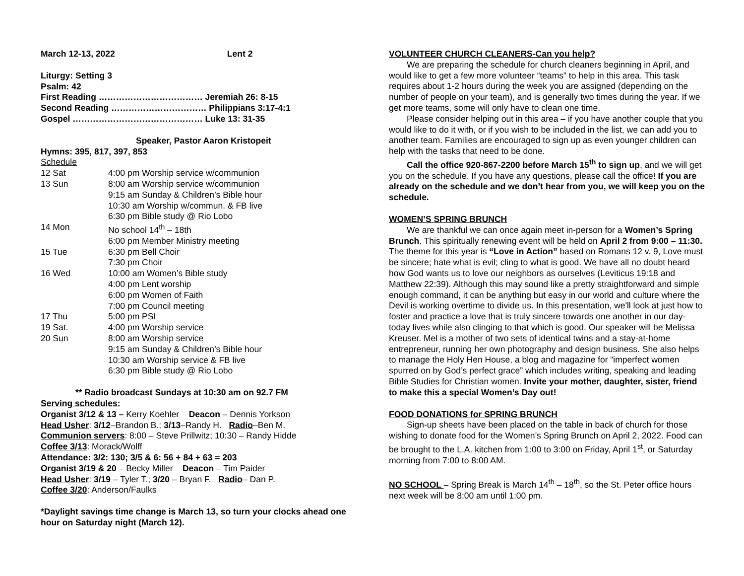March 12-13, 2022 Lent 2
Liturgy: Setting 3
Psalm: 42
First Reading ……………………………… Jeremiah 26: 8-15
Second Reading …………………………… Philippians 3:17-4:1
Gospel ……………………………………… Luke 13: 31-35
Speaker, Pastor Aaron Kristopeit
Hymns: 395, 817, 397, 853
Schedule
12 Sat 4:00 pm Worship service w/communion 13 Sun 8:00 am Worship service w/communion
9:15 am Sunday & Children’s Bible hour
10:30 am Worship w/commun. & FB live
6:30 pm Bible study @ Rio Lobo 14 Mon No school 14<sup>th</sup> – 18th
6:00 pm Member Ministry meeting 15 Tue 6:30 pm Bell Choir
7:30 pm Choir 16 Wed 10:00 am Women’s Bible study
4:00 pm Lent worship
6:00 pm Women of Faith
7:00 pm Council meeting 17 Thu 5:00 pm PSI 19 Sat. 4:00 pm Worship service 20 Sun 8:00 am Worship service
9:15 am Sunday & Children’s Bible hour
10:30 am Worship service & FB live
6:30 pm Bible study @ Rio Lobo
** Radio broadcast Sundays at 10:30 am on 92.7 FM
Serving schedules:
Organist 3/12 & 13 – Kerry Koehler Deacon – Dennis Yorkson
Head Usher: 3/12–Brandon B.; 3/13–Randy H. Radio–Ben M.
Communion servers: 8:00 – Steve Prillwitz; 10:30 – Randy Hidde
Coffee 3/13: Morack/Wolff
Attendance: 3/2: 130; 3/5 & 6: 56 + 84 + 63 = 203
Organist 3/19 & 20 – Becky Miller Deacon – Tim Paider
Head Usher: 3/19 – Tyler T.; 3/20 – Bryan F. Radio– Dan P.
Coffee 3/20: Anderson/Faulks
*Daylight savings time change is March 13, so turn your clocks ahead one hour on Saturday night (March 12).
VOLUNTEER CHURCH CLEANERS-Can you help?
We are preparing the schedule for church cleaners beginning in April, and would like to get a few more volunteer “teams” to help in this area. This task requires about 1-2 hours during the week you are assigned (depending on the number of people on your team), and is generally two times during the year. If we get more teams, some will only have to clean one time.
Please consider helping out in this area – if you have another couple that you would like to do it with, or if you wish to be included in the list, we can add you to another team. Families are encouraged to sign up as even younger children can help with the tasks that need to be done.
Call the office 920-867-2200 before March 15<sup>th</sup> to sign up, and we will get you on the schedule. If you have any questions, please call the office! If you are already on the schedule and we don’t hear from you, we will keep you on the schedule.
WOMEN’S SPRING BRUNCH
We are thankful we can once again meet in-person for a Women’s Spring Brunch. This spiritually renewing event will be held on April 2 from 9:00 – 11:30. The theme for this year is “Love in Action” based on Romans 12 v. 9, Love must be sincere; hate what is evil; cling to what is good. We have all no doubt heard how God wants us to love our neighbors as ourselves (Leviticus 19:18 and Matthew 22:39). Although this may sound like a pretty straightforward and simple enough command, it can be anything but easy in our world and culture where the Devil is working overtime to divide us. In this presentation, we'll look at just how to foster and practice a love that is truly sincere towards one another in our day-today lives while also clinging to that which is good. Our speaker will be Melissa Kreuser. Mel is a mother of two sets of identical twins and a stay-at-home entrepreneur, running her own photography and design business. She also helps to manage the Holy Hen House, a blog and magazine for “imperfect women spurred on by God’s perfect grace” which includes writing, speaking and leading Bible Studies for Christian women. Invite your mother, daughter, sister, friend to make this a special Women’s Day out!
FOOD DONATIONS for SPRING BRUNCH
Sign-up sheets have been placed on the table in back of church for those wishing to donate food for the Women’s Spring Brunch on April 2, 2022. Food can be brought to the L.A. kitchen from 1:00 to 3:00 on Friday, April 1<sup>st</sup>, or Saturday morning from 7:00 to 8:00 AM.
NO SCHOOL – Spring Break is March 14<sup>th</sup> – 18<sup>th</sup>, so the St. Peter office hours next week will be 8:00 am until 1:00 pm.